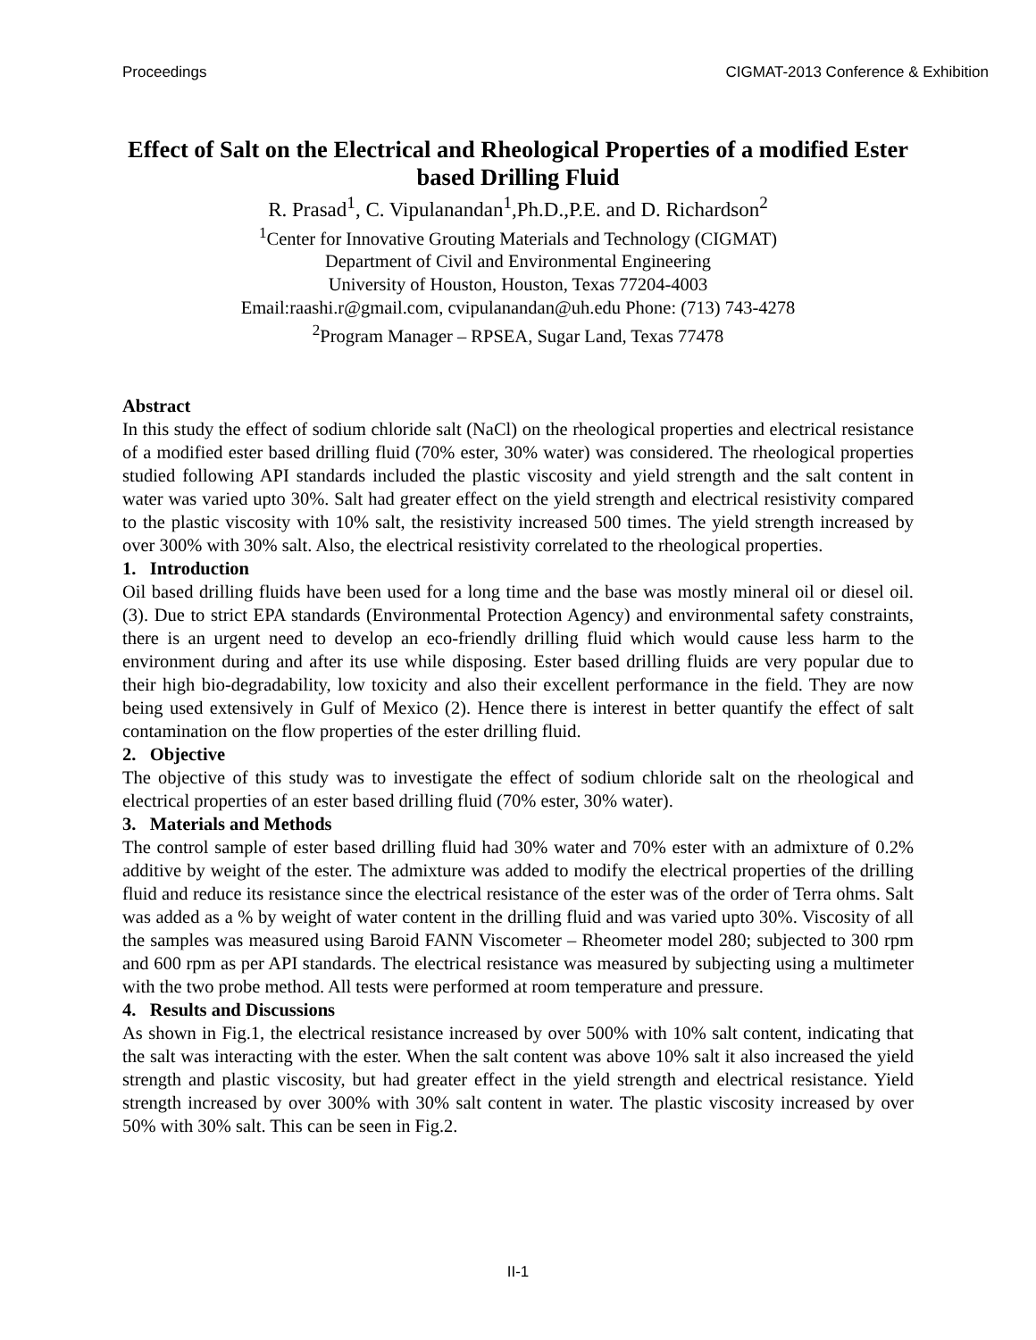Proceedings CIGMAT-2013 Conference & Exhibition
Effect of Salt on the Electrical and Rheological Properties of a modified Ester based Drilling Fluid
R. Prasad<sup>1</sup>, C. Vipulanandan<sup>1</sup>,Ph.D.,P.E. and D. Richardson<sup>2</sup>
<sup>1</sup> Center for Innovative Grouting Materials and Technology (CIGMAT)
Department of Civil and Environmental Engineering
University of Houston, Houston, Texas 77204-4003
Email:raashi.r@gmail.com, cvipulanandan@uh.edu Phone: (713) 743-4278
<sup>2</sup> Program Manager – RPSEA, Sugar Land, Texas 77478
Abstract
In this study the effect of sodium chloride salt (NaCl) on the rheological properties and electrical resistance of a modified ester based drilling fluid (70% ester, 30% water) was considered. The rheological properties studied following API standards included the plastic viscosity and yield strength and the salt content in water was varied upto 30%. Salt had greater effect on the yield strength and electrical resistivity compared to the plastic viscosity with 10% salt, the resistivity increased 500 times. The yield strength increased by over 300% with 30% salt. Also, the electrical resistivity correlated to the rheological properties.
1. Introduction
Oil based drilling fluids have been used for a long time and the base was mostly mineral oil or diesel oil. (3). Due to strict EPA standards (Environmental Protection Agency) and environmental safety constraints, there is an urgent need to develop an eco-friendly drilling fluid which would cause less harm to the environment during and after its use while disposing. Ester based drilling fluids are very popular due to their high bio-degradability, low toxicity and also their excellent performance in the field. They are now being used extensively in Gulf of Mexico (2). Hence there is interest in better quantify the effect of salt contamination on the flow properties of the ester drilling fluid.
2. Objective
The objective of this study was to investigate the effect of sodium chloride salt on the rheological and electrical properties of an ester based drilling fluid (70% ester, 30% water).
3. Materials and Methods
The control sample of ester based drilling fluid had 30% water and 70% ester with an admixture of 0.2% additive by weight of the ester. The admixture was added to modify the electrical properties of the drilling fluid and reduce its resistance since the electrical resistance of the ester was of the order of Terra ohms. Salt was added as a % by weight of water content in the drilling fluid and was varied upto 30%. Viscosity of all the samples was measured using Baroid FANN Viscometer – Rheometer model 280; subjected to 300 rpm and 600 rpm as per API standards. The electrical resistance was measured by subjecting using a multimeter with the two probe method. All tests were performed at room temperature and pressure.
4. Results and Discussions
As shown in Fig.1, the electrical resistance increased by over 500% with 10% salt content, indicating that the salt was interacting with the ester. When the salt content was above 10% salt it also increased the yield strength and plastic viscosity, but had greater effect in the yield strength and electrical resistance. Yield strength increased by over 300% with 30% salt content in water. The plastic viscosity increased by over 50% with 30% salt. This can be seen in Fig.2.
II-1